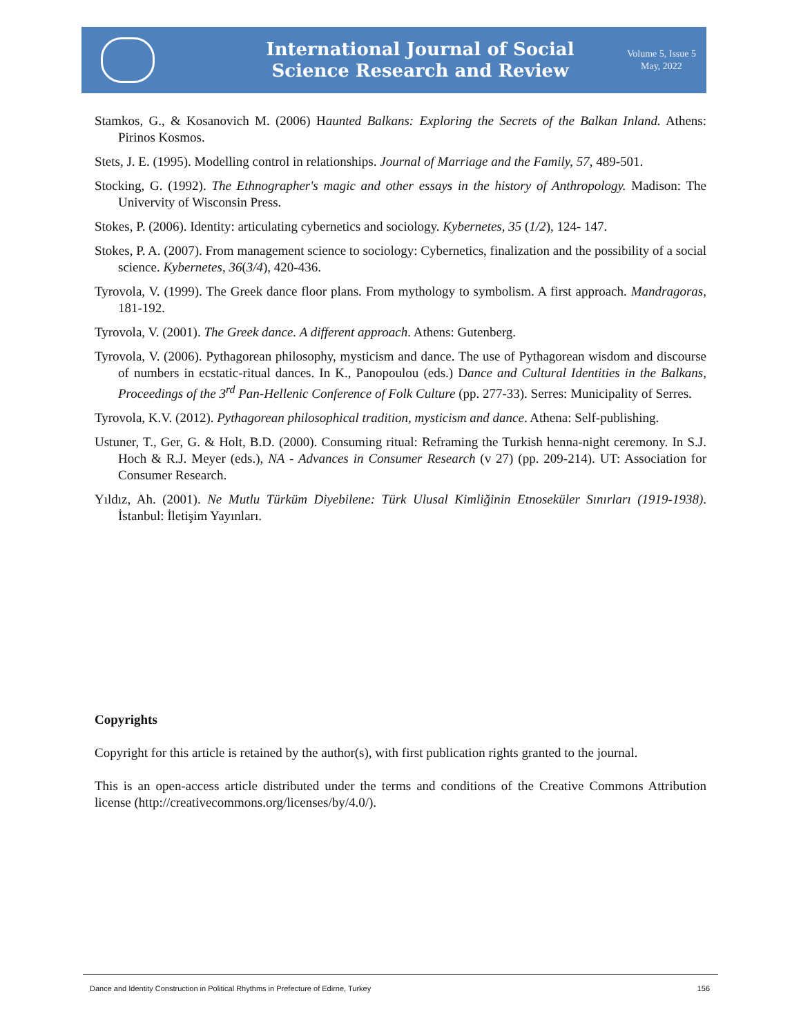International Journal of Social
Science Research and Review
Volume 5, Issue 5
May, 2022
Stamkos, G., & Kosanovich M. (2006) Haunted Balkans: Exploring the Secrets of the Balkan Inland. Athens: Pirinos Kosmos.
Stets, J. E. (1995). Modelling control in relationships. Journal of Marriage and the Family, 57, 489-501.
Stocking, G. (1992). The Ethnographer's magic and other essays in the history of Anthropology. Madison: The Univervity of Wisconsin Press.
Stokes, P. (2006). Identity: articulating cybernetics and sociology. Kybernetes, 35 (1/2), 124- 147.
Stokes, P. A. (2007). From management science to sociology: Cybernetics, finalization and the possibility of a social science. Kybernetes, 36(3/4), 420-436.
Tyrovola, V. (1999). The Greek dance floor plans. From mythology to symbolism. A first approach. Mandragoras, 181-192.
Tyrovola, V. (2001). The Greek dance. A different approach. Athens: Gutenberg.
Tyrovola, V. (2006). Pythagorean philosophy, mysticism and dance. The use of Pythagorean wisdom and discourse of numbers in ecstatic-ritual dances. In K., Panopoulou (eds.) Dance and Cultural Identities in the Balkans, Proceedings of the 3<sup>rd</sup> Pan-Hellenic Conference of Folk Culture (pp. 277-33). Serres: Municipality of Serres.
Tyrovola, K.V. (2012). Pythagorean philosophical tradition, mysticism and dance. Athena: Self-publishing.
Ustuner, T., Ger, G. & Holt, B.D. (2000). Consuming ritual: Reframing the Turkish henna-night ceremony. In S.J. Hoch & R.J. Meyer (eds.), NA - Advances in Consumer Research (v 27) (pp. 209-214). UT: Association for Consumer Research.
Yıldız, Ah. (2001). Ne Mutlu Türküm Diyebilene: Türk Ulusal Kimliğinin Etnoseküler Sınırları (1919-1938). İstanbul: İletişim Yayınları.
Copyrights
Copyright for this article is retained by the author(s), with first publication rights granted to the journal.
This is an open-access article distributed under the terms and conditions of the Creative Commons Attribution license (http://creativecommons.org/licenses/by/4.0/).
Dance and Identity Construction in Political Rhythms in Prefecture of Edirne, Turkey 156